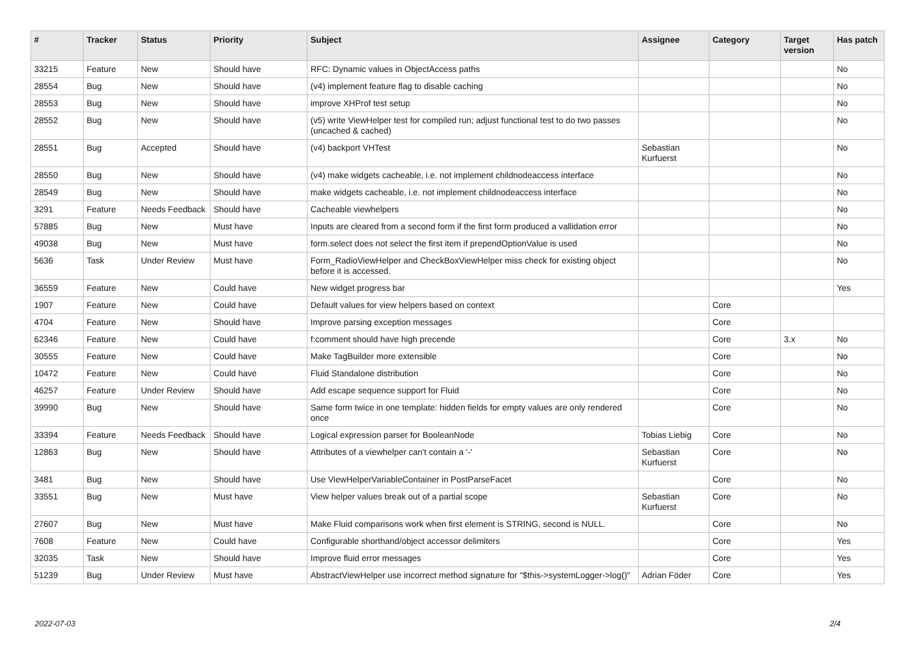| # | Tracker | Status | Priority | Subject | Assignee | Category | Target version | Has patch |
| --- | --- | --- | --- | --- | --- | --- | --- | --- |
| 33215 | Feature | New | Should have | RFC: Dynamic values in ObjectAccess paths | | | | No |
| 28554 | Bug | New | Should have | (v4) implement feature flag to disable caching | | | | No |
| 28553 | Bug | New | Should have | improve XHProf test setup | | | | No |
| 28552 | Bug | New | Should have | (v5) write ViewHelper test for compiled run; adjust functional test to do two passes (uncached & cached) | | | | No |
| 28551 | Bug | Accepted | Should have | (v4) backport VHTest | Sebastian Kurfuerst | | | No |
| 28550 | Bug | New | Should have | (v4) make widgets cacheable, i.e. not implement childnodeaccess interface | | | | No |
| 28549 | Bug | New | Should have | make widgets cacheable, i.e. not implement childnodeaccess interface | | | | No |
| 3291 | Feature | Needs Feedback | Should have | Cacheable viewhelpers | | | | No |
| 57885 | Bug | New | Must have | Inputs are cleared from a second form if the first form produced a vallidation error | | | | No |
| 49038 | Bug | New | Must have | form.select does not select the first item if prependOptionValue is used | | | | No |
| 5636 | Task | Under Review | Must have | Form_RadioViewHelper and CheckBoxViewHelper miss check for existing object before it is accessed. | | | | No |
| 36559 | Feature | New | Could have | New widget progress bar | | | | Yes |
| 1907 | Feature | New | Could have | Default values for view helpers based on context | | Core | | |
| 4704 | Feature | New | Should have | Improve parsing exception messages | | Core | | |
| 62346 | Feature | New | Could have | f:comment should have high precende | | Core | 3.x | No |
| 30555 | Feature | New | Could have | Make TagBuilder more extensible | | Core | | No |
| 10472 | Feature | New | Could have | Fluid Standalone distribution | | Core | | No |
| 46257 | Feature | Under Review | Should have | Add escape sequence support for Fluid | | Core | | No |
| 39990 | Bug | New | Should have | Same form twice in one template: hidden fields for empty values are only rendered once | | Core | | No |
| 33394 | Feature | Needs Feedback | Should have | Logical expression parser for BooleanNode | Tobias Liebig | Core | | No |
| 12863 | Bug | New | Should have | Attributes of a viewhelper can't contain a '-' | Sebastian Kurfuerst | Core | | No |
| 3481 | Bug | New | Should have | Use ViewHelperVariableContainer in PostParseFacet | | Core | | No |
| 33551 | Bug | New | Must have | View helper values break out of a partial scope | Sebastian Kurfuerst | Core | | No |
| 27607 | Bug | New | Must have | Make Fluid comparisons work when first element is STRING, second is NULL. | | Core | | No |
| 7608 | Feature | New | Could have | Configurable shorthand/object accessor delimiters | | Core | | Yes |
| 32035 | Task | New | Should have | Improve fluid error messages | | Core | | Yes |
| 51239 | Bug | Under Review | Must have | AbstractViewHelper use incorrect method signature for "$this->systemLogger->log()" | Adrian Föder | Core | | Yes |
2022-07-03 2/4